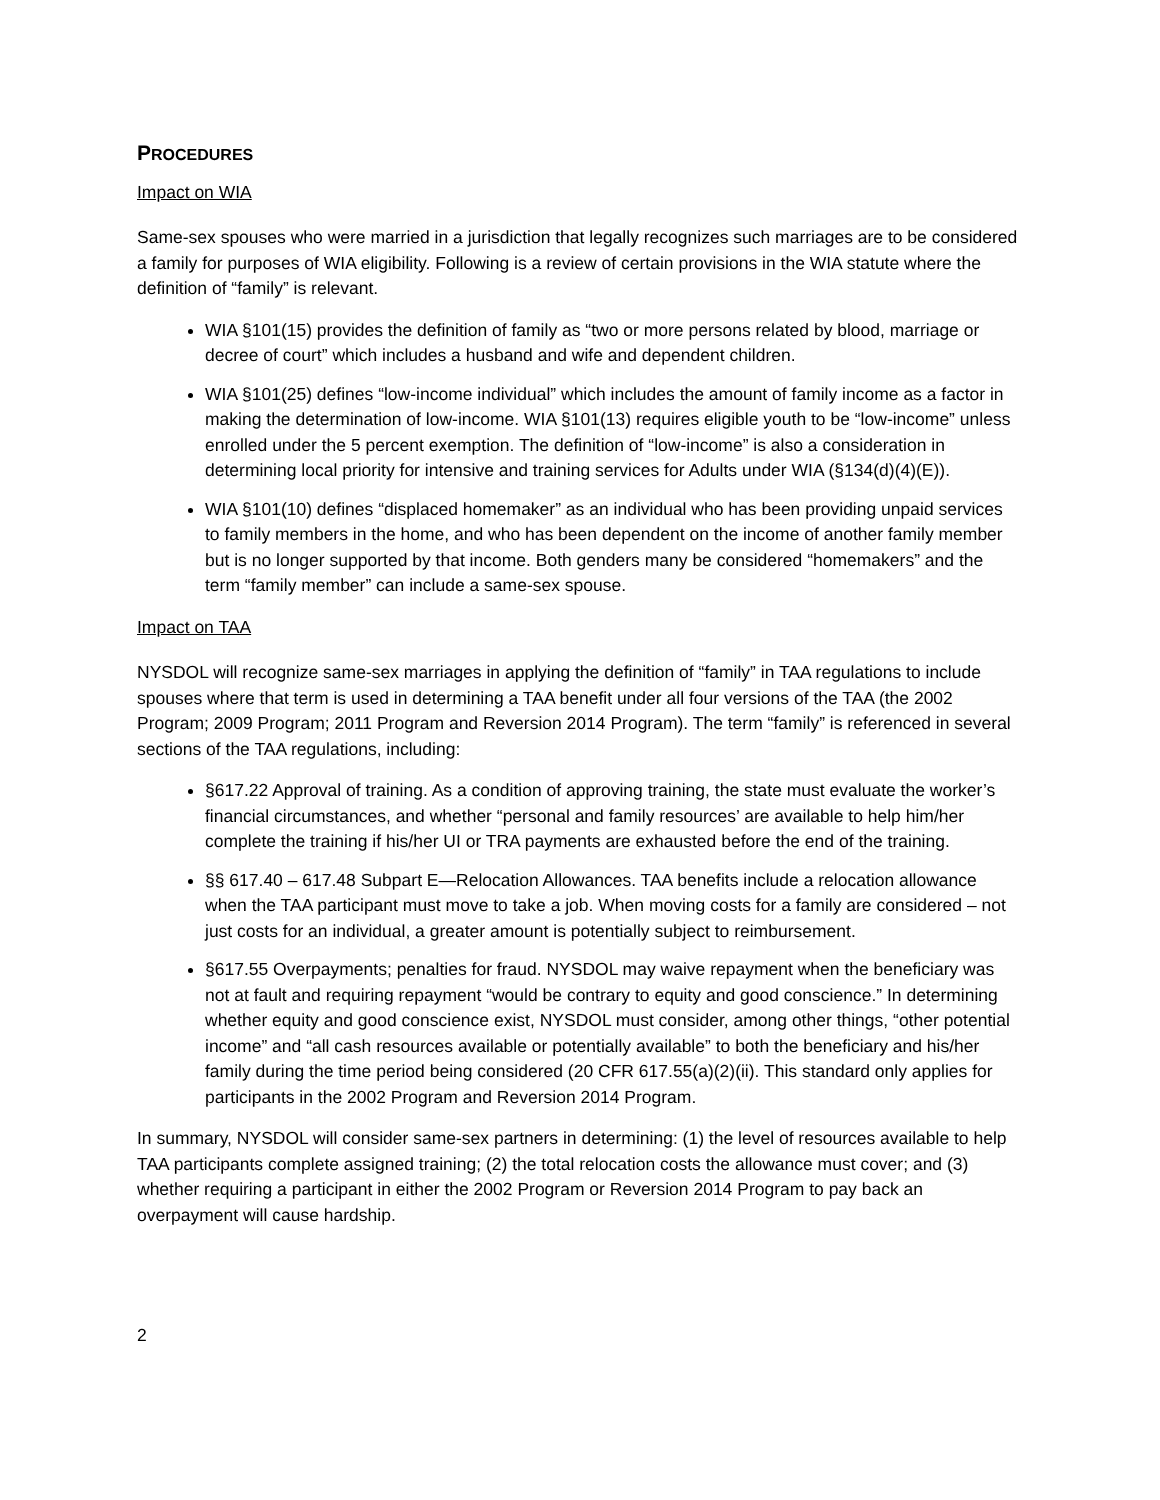PROCEDURES
Impact on WIA
Same-sex spouses who were married in a jurisdiction that legally recognizes such marriages are to be considered a family for purposes of WIA eligibility. Following is a review of certain provisions in the WIA statute where the definition of “family” is relevant.
WIA §101(15) provides the definition of family as “two or more persons related by blood, marriage or decree of court” which includes a husband and wife and dependent children.
WIA §101(25) defines “low-income individual” which includes the amount of family income as a factor in making the determination of low-income. WIA §101(13) requires eligible youth to be “low-income” unless enrolled under the 5 percent exemption. The definition of “low-income” is also a consideration in determining local priority for intensive and training services for Adults under WIA (§134(d)(4)(E)).
WIA §101(10) defines “displaced homemaker” as an individual who has been providing unpaid services to family members in the home, and who has been dependent on the income of another family member but is no longer supported by that income. Both genders many be considered “homemakers” and the term “family member” can include a same-sex spouse.
Impact on TAA
NYSDOL will recognize same-sex marriages in applying the definition of “family” in TAA regulations to include spouses where that term is used in determining a TAA benefit under all four versions of the TAA (the 2002 Program; 2009 Program; 2011 Program and Reversion 2014 Program). The term “family” is referenced in several sections of the TAA regulations, including:
§617.22 Approval of training. As a condition of approving training, the state must evaluate the worker’s financial circumstances, and whether “personal and family resources’ are available to help him/her complete the training if his/her UI or TRA payments are exhausted before the end of the training.
§§ 617.40 – 617.48 Subpart E—Relocation Allowances. TAA benefits include a relocation allowance when the TAA participant must move to take a job. When moving costs for a family are considered – not just costs for an individual, a greater amount is potentially subject to reimbursement.
§617.55 Overpayments; penalties for fraud. NYSDOL may waive repayment when the beneficiary was not at fault and requiring repayment “would be contrary to equity and good conscience.” In determining whether equity and good conscience exist, NYSDOL must consider, among other things, “other potential income” and “all cash resources available or potentially available” to both the beneficiary and his/her family during the time period being considered (20 CFR 617.55(a)(2)(ii). This standard only applies for participants in the 2002 Program and Reversion 2014 Program.
In summary, NYSDOL will consider same-sex partners in determining: (1) the level of resources available to help TAA participants complete assigned training; (2) the total relocation costs the allowance must cover; and (3) whether requiring a participant in either the 2002 Program or Reversion 2014 Program to pay back an overpayment will cause hardship.
2